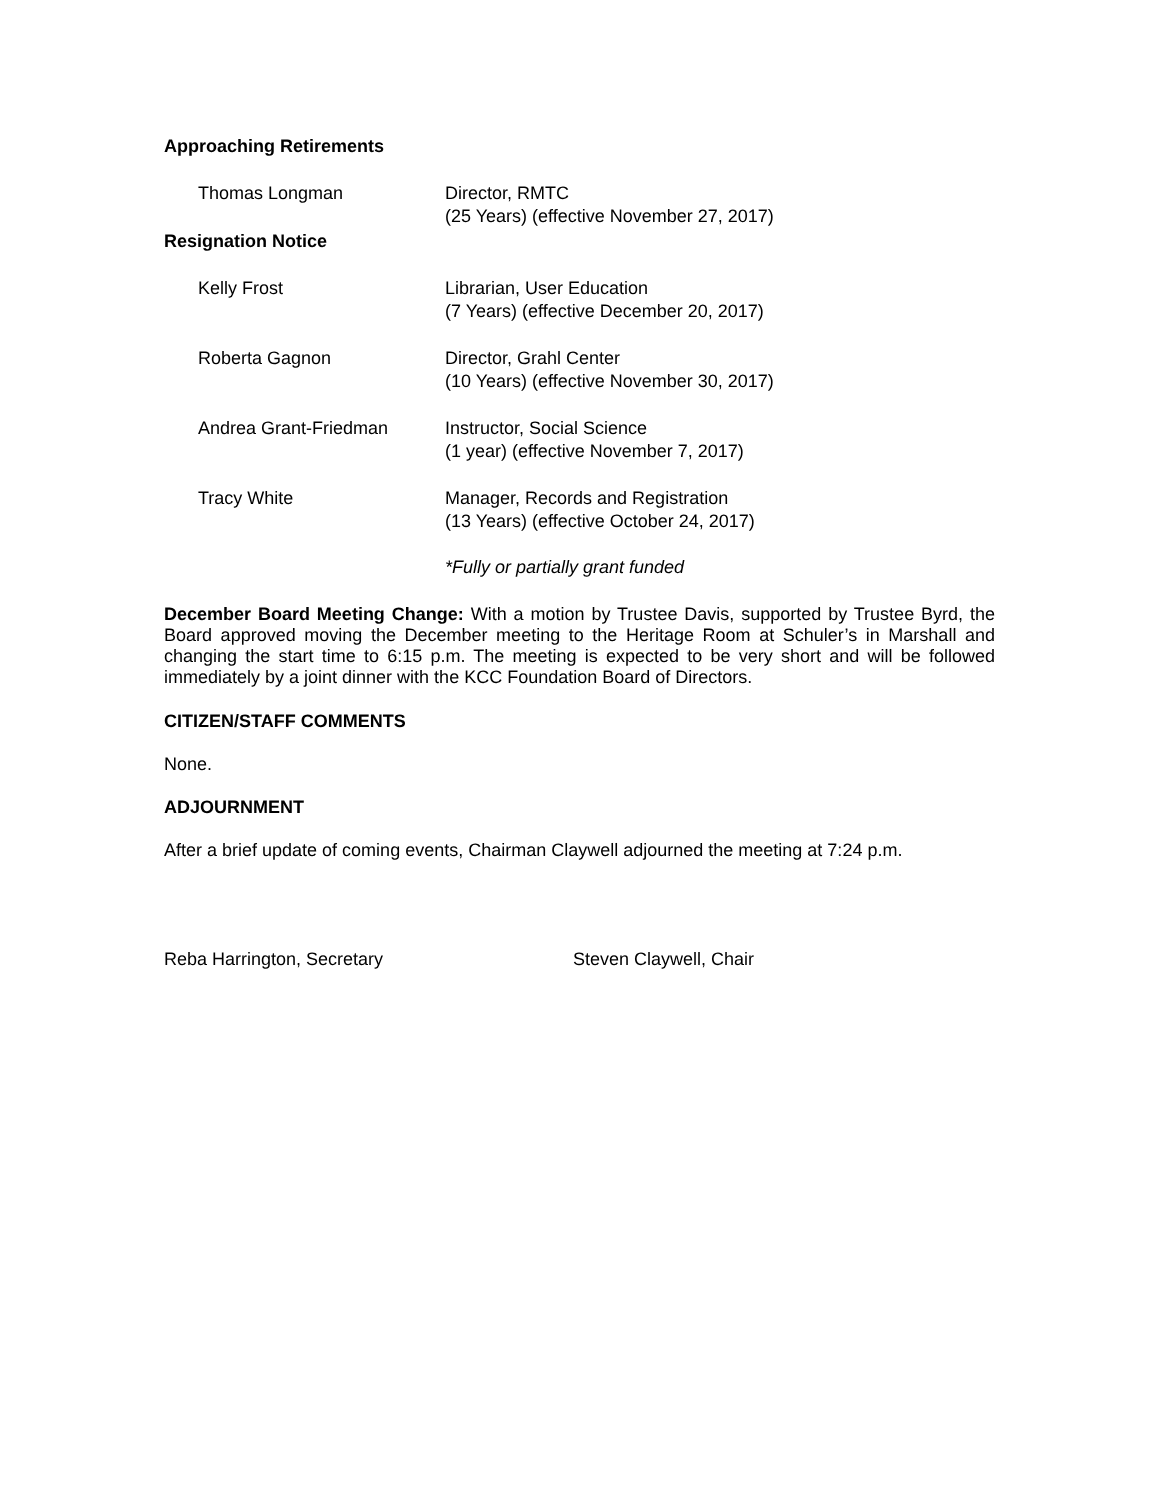Approaching Retirements
Thomas Longman Director, RMTC
(25 Years) (effective November 27, 2017)
Resignation Notice
Kelly Frost Librarian, User Education
(7 Years) (effective December 20, 2017)
Roberta Gagnon Director, Grahl Center
(10 Years) (effective November 30, 2017)
Andrea Grant-Friedman Instructor, Social Science
(1 year) (effective November 7, 2017)
Tracy White Manager, Records and Registration
(13 Years) (effective October 24, 2017)
*Fully or partially grant funded
December Board Meeting Change: With a motion by Trustee Davis, supported by Trustee Byrd, the Board approved moving the December meeting to the Heritage Room at Schuler’s in Marshall and changing the start time to 6:15 p.m. The meeting is expected to be very short and will be followed immediately by a joint dinner with the KCC Foundation Board of Directors.
CITIZEN/STAFF COMMENTS
None.
ADJOURNMENT
After a brief update of coming events, Chairman Claywell adjourned the meeting at 7:24 p.m.
Reba Harrington, Secretary Steven Claywell, Chair